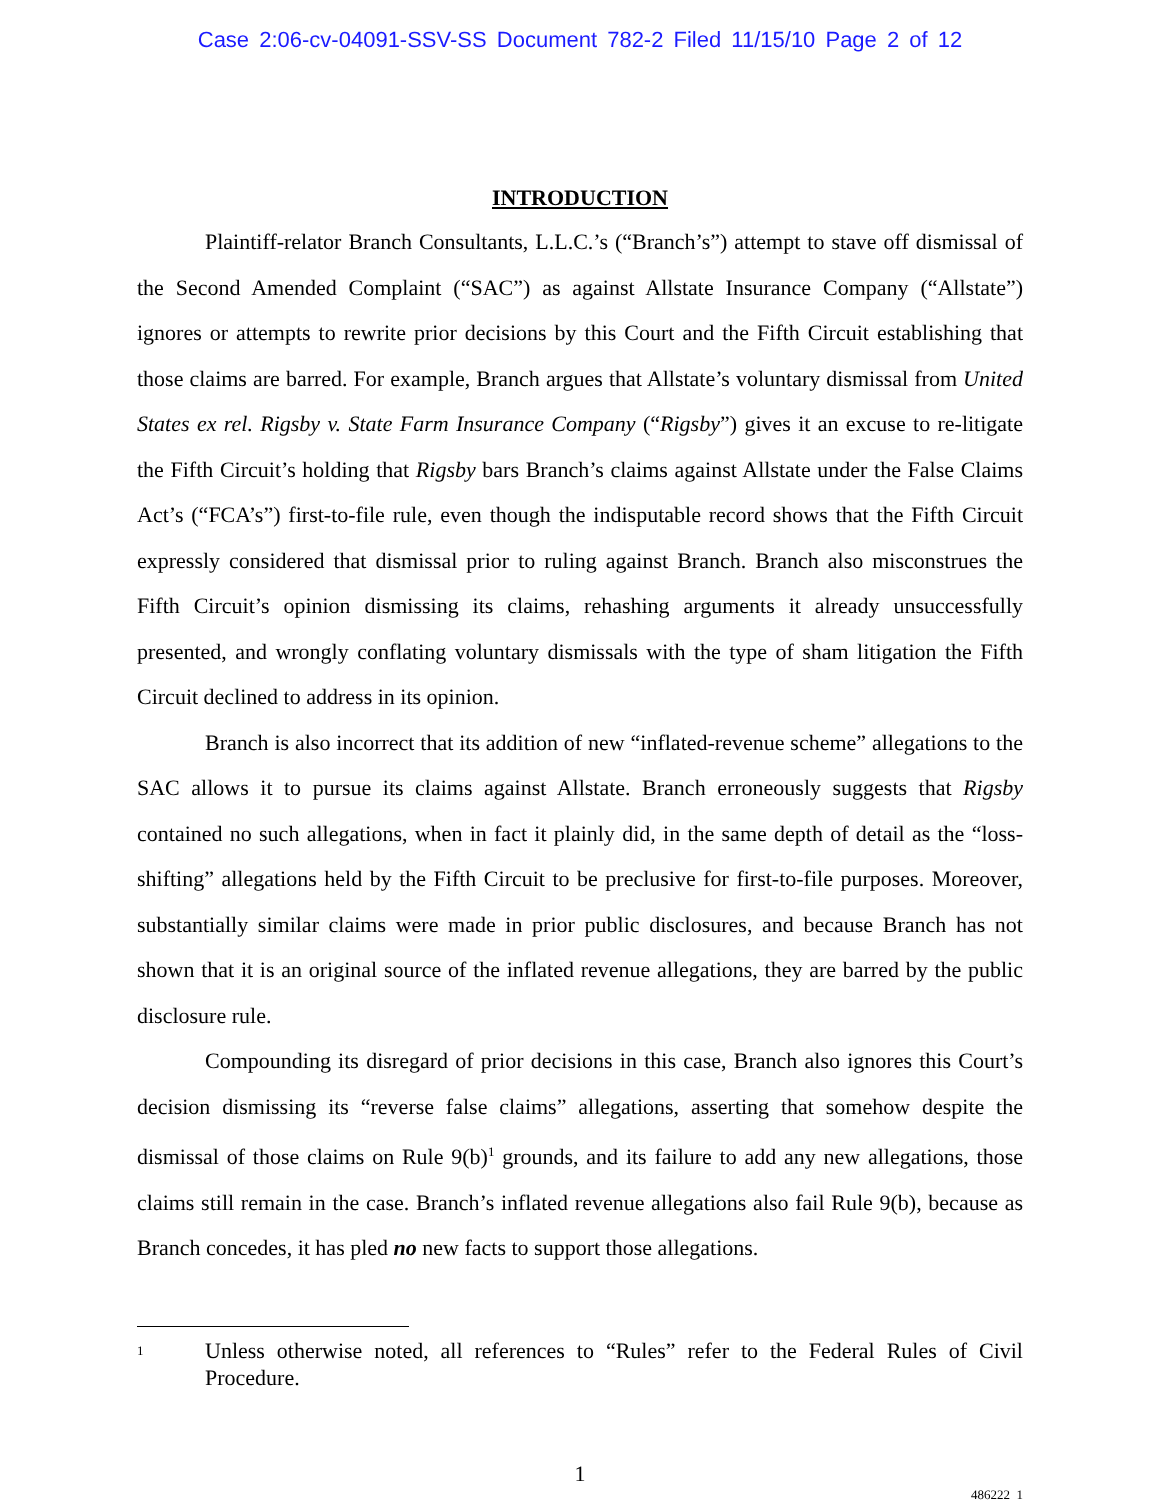Case 2:06-cv-04091-SSV-SS Document 782-2 Filed 11/15/10 Page 2 of 12
INTRODUCTION
Plaintiff-relator Branch Consultants, L.L.C.’s (“Branch’s”) attempt to stave off dismissal of the Second Amended Complaint (“SAC”) as against Allstate Insurance Company (“Allstate”) ignores or attempts to rewrite prior decisions by this Court and the Fifth Circuit establishing that those claims are barred. For example, Branch argues that Allstate’s voluntary dismissal from United States ex rel. Rigsby v. State Farm Insurance Company (“Rigsby”) gives it an excuse to re-litigate the Fifth Circuit’s holding that Rigsby bars Branch’s claims against Allstate under the False Claims Act’s (“FCA’s”) first-to-file rule, even though the indisputable record shows that the Fifth Circuit expressly considered that dismissal prior to ruling against Branch. Branch also misconstrues the Fifth Circuit’s opinion dismissing its claims, rehashing arguments it already unsuccessfully presented, and wrongly conflating voluntary dismissals with the type of sham litigation the Fifth Circuit declined to address in its opinion.
Branch is also incorrect that its addition of new “inflated-revenue scheme” allegations to the SAC allows it to pursue its claims against Allstate. Branch erroneously suggests that Rigsby contained no such allegations, when in fact it plainly did, in the same depth of detail as the “loss-shifting” allegations held by the Fifth Circuit to be preclusive for first-to-file purposes. Moreover, substantially similar claims were made in prior public disclosures, and because Branch has not shown that it is an original source of the inflated revenue allegations, they are barred by the public disclosure rule.
Compounding its disregard of prior decisions in this case, Branch also ignores this Court’s decision dismissing its “reverse false claims” allegations, asserting that somehow despite the dismissal of those claims on Rule 9(b)<sup>1</sup> grounds, and its failure to add any new allegations, those claims still remain in the case. Branch’s inflated revenue allegations also fail Rule 9(b), because as Branch concedes, it has pled no new facts to support those allegations.
<sup>1</sup>
Unless otherwise noted, all references to “Rules” refer to the Federal Rules of Civil Procedure.
1
486222_1